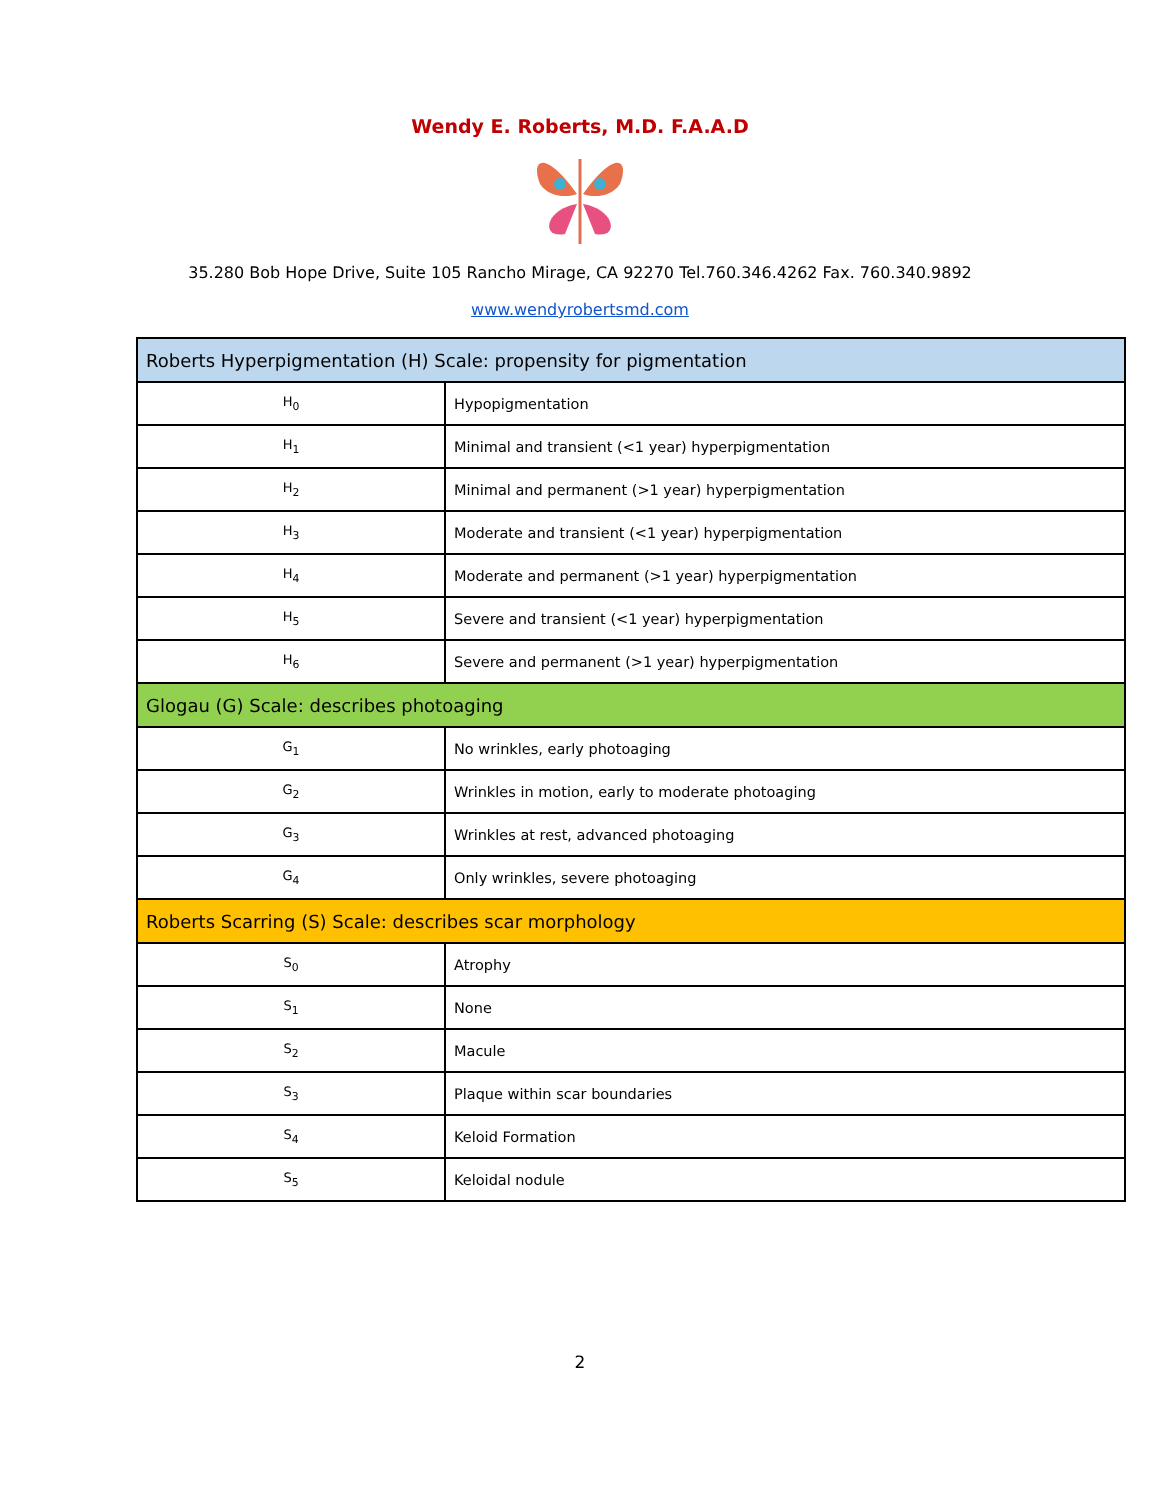Wendy E. Roberts, M.D. F.A.A.D
35.280 Bob Hope Drive, Suite 105 Rancho Mirage, CA 92270 Tel.760.346.4262 Fax. 760.340.9892
www.wendyrobertsmd.com
| Roberts Hyperpigmentation (H) Scale: propensity for pigmentation | |
| H<sub>0</sub> | Hypopigmentation |
| H<sub>1</sub> | Minimal and transient (<1 year) hyperpigmentation |
| H<sub>2</sub> | Minimal and permanent (>1 year) hyperpigmentation |
| H<sub>3</sub> | Moderate and transient (<1 year) hyperpigmentation |
| H<sub>4</sub> | Moderate and permanent (>1 year) hyperpigmentation |
| H<sub>5</sub> | Severe and transient (<1 year) hyperpigmentation |
| H<sub>6</sub> | Severe and permanent (>1 year) hyperpigmentation |
| Glogau (G) Scale: describes photoaging | |
| G<sub>1</sub> | No wrinkles, early photoaging |
| G<sub>2</sub> | Wrinkles in motion, early to moderate photoaging |
| G<sub>3</sub> | Wrinkles at rest, advanced photoaging |
| G<sub>4</sub> | Only wrinkles, severe photoaging |
| Roberts Scarring (S) Scale: describes scar morphology | |
| S<sub>0</sub> | Atrophy |
| S<sub>1</sub> | None |
| S<sub>2</sub> | Macule |
| S<sub>3</sub> | Plaque within scar boundaries |
| S<sub>4</sub> | Keloid Formation |
| S<sub>5</sub> | Keloidal nodule |
2